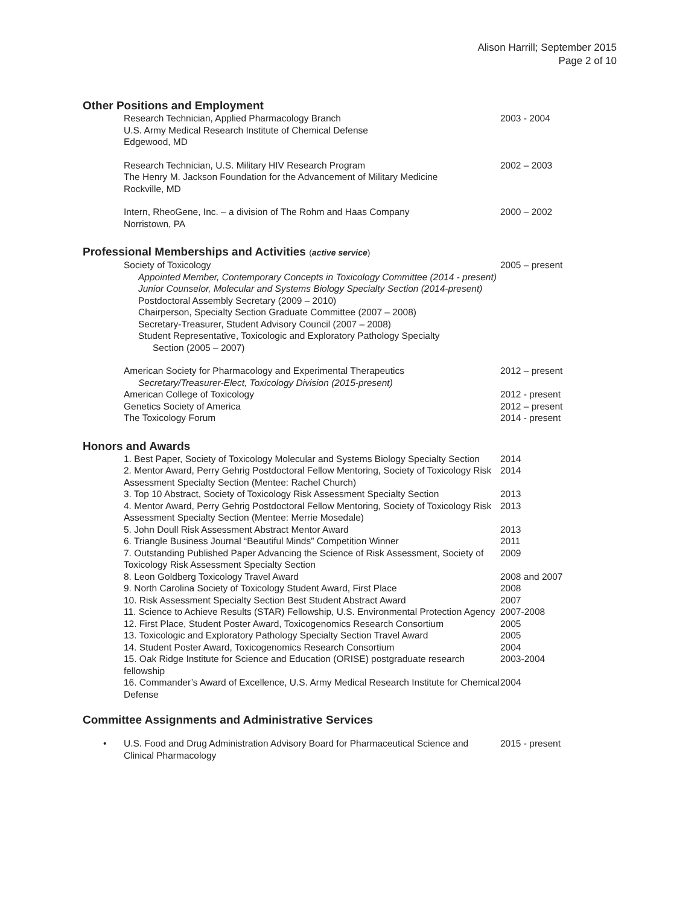Alison Harrill; September 2015
Page 2 of 10
Other Positions and Employment
Research Technician, Applied Pharmacology Branch
U.S. Army Medical Research Institute of Chemical Defense
Edgewood, MD
2003 - 2004
Research Technician, U.S. Military HIV Research Program
The Henry M. Jackson Foundation for the Advancement of Military Medicine
Rockville, MD
2002 – 2003
Intern, RheoGene, Inc. – a division of The Rohm and Haas Company
Norristown, PA
2000 – 2002
Professional Memberships and Activities (active service)
Society of Toxicology
Appointed Member, Contemporary Concepts in Toxicology Committee (2014 - present)
Junior Counselor, Molecular and Systems Biology Specialty Section (2014-present)
Postdoctoral Assembly Secretary (2009 – 2010)
Chairperson, Specialty Section Graduate Committee (2007 – 2008)
Secretary-Treasurer, Student Advisory Council (2007 – 2008)
Student Representative, Toxicologic and Exploratory Pathology Specialty
Section (2005 – 2007)
2005 – present
American Society for Pharmacology and Experimental Therapeutics
Secretary/Treasurer-Elect, Toxicology Division (2015-present)
2012 – present
American College of Toxicology 2012 - present
Genetics Society of America 2012 – present
The Toxicology Forum 2014 - present
Honors and Awards
1. Best Paper, Society of Toxicology Molecular and Systems Biology Specialty Section
2014
2. Mentor Award, Perry Gehrig Postdoctoral Fellow Mentoring, Society of Toxicology Risk Assessment Specialty Section (Mentee: Rachel Church)
2014
3. Top 10 Abstract, Society of Toxicology Risk Assessment Specialty Section
2013
4. Mentor Award, Perry Gehrig Postdoctoral Fellow Mentoring, Society of Toxicology Risk Assessment Specialty Section (Mentee: Merrie Mosedale)
2013
5. John Doull Risk Assessment Abstract Mentor Award 2013
6. Triangle Business Journal “Beautiful Minds” Competition Winner 2011
7. Outstanding Published Paper Advancing the Science of Risk Assessment, Society of Toxicology Risk Assessment Specialty Section
2009
8. Leon Goldberg Toxicology Travel Award 2008 and 2007
9. North Carolina Society of Toxicology Student Award, First Place 2008
10. Risk Assessment Specialty Section Best Student Abstract Award 2007
11. Science to Achieve Results (STAR) Fellowship, U.S. Environmental Protection Agency
2007-2008
12. First Place, Student Poster Award, Toxicogenomics Research Consortium
2005
13. Toxicologic and Exploratory Pathology Specialty Section Travel Award
2005
14. Student Poster Award, Toxicogenomics Research Consortium 2004
15. Oak Ridge Institute for Science and Education (ORISE) postgraduate research fellowship
2003-2004
16. Commander’s Award of Excellence, U.S. Army Medical Research Institute for Chemical Defense
2004
Committee Assignments and Administrative Services
•
U.S. Food and Drug Administration Advisory Board for Pharmaceutical Science and Clinical Pharmacology
2015 - present